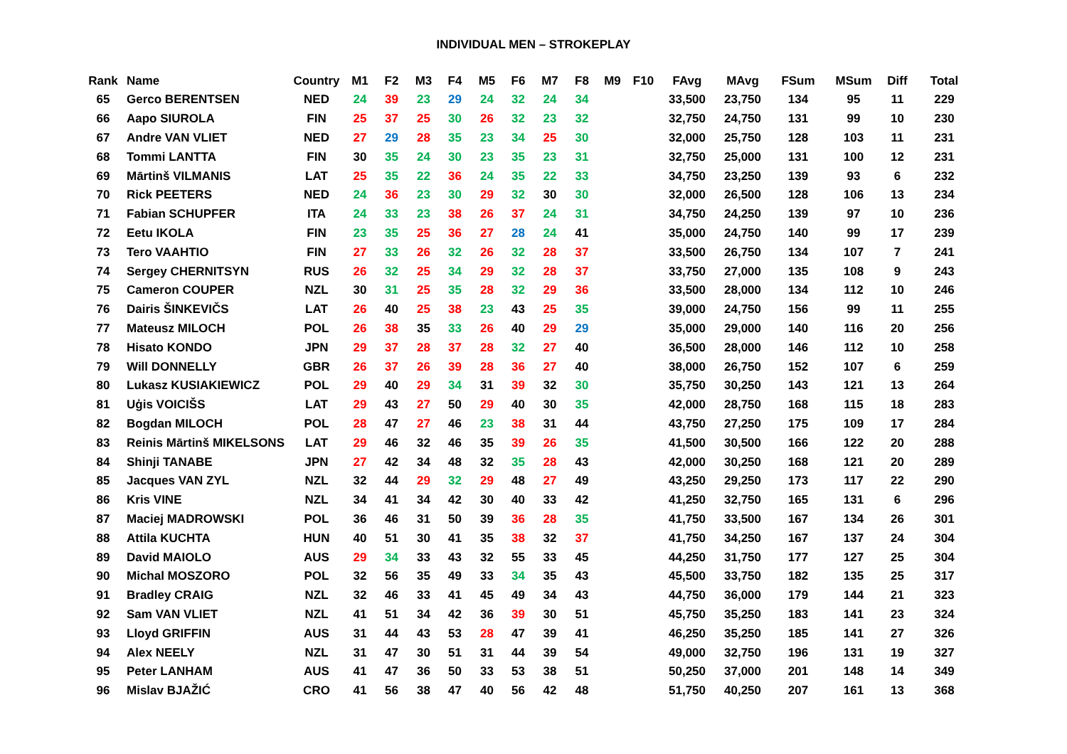INDIVIDUAL MEN – STROKEPLAY
| Rank | Name | Country | M1 | F2 | M3 | F4 | M5 | F6 | M7 | F8 | M9 | F10 | FAvg | MAvg | FSum | MSum | Diff | Total |
| --- | --- | --- | --- | --- | --- | --- | --- | --- | --- | --- | --- | --- | --- | --- | --- | --- | --- | --- |
| 65 | Gerco BERENTSEN | NED | 24 | 39 | 23 | 29 | 24 | 32 | 24 | 34 | | | 33,500 | 23,750 | 134 | 95 | 11 | 229 |
| 66 | Aapo SIUROLA | FIN | 25 | 37 | 25 | 30 | 26 | 32 | 23 | 32 | | | 32,750 | 24,750 | 131 | 99 | 10 | 230 |
| 67 | Andre VAN VLIET | NED | 27 | 29 | 28 | 35 | 23 | 34 | 25 | 30 | | | 32,000 | 25,750 | 128 | 103 | 11 | 231 |
| 68 | Tommi LANTTA | FIN | 30 | 35 | 24 | 30 | 23 | 35 | 23 | 31 | | | 32,750 | 25,000 | 131 | 100 | 12 | 231 |
| 69 | Mārtinš VILMANIS | LAT | 25 | 35 | 22 | 36 | 24 | 35 | 22 | 33 | | | 34,750 | 23,250 | 139 | 93 | 6 | 232 |
| 70 | Rick PEETERS | NED | 24 | 36 | 23 | 30 | 29 | 32 | 30 | 30 | | | 32,000 | 26,500 | 128 | 106 | 13 | 234 |
| 71 | Fabian SCHUPFER | ITA | 24 | 33 | 23 | 38 | 26 | 37 | 24 | 31 | | | 34,750 | 24,250 | 139 | 97 | 10 | 236 |
| 72 | Eetu IKOLA | FIN | 23 | 35 | 25 | 36 | 27 | 28 | 24 | 41 | | | 35,000 | 24,750 | 140 | 99 | 17 | 239 |
| 73 | Tero VAAHTIO | FIN | 27 | 33 | 26 | 32 | 26 | 32 | 28 | 37 | | | 33,500 | 26,750 | 134 | 107 | 7 | 241 |
| 74 | Sergey CHERNITSYN | RUS | 26 | 32 | 25 | 34 | 29 | 32 | 28 | 37 | | | 33,750 | 27,000 | 135 | 108 | 9 | 243 |
| 75 | Cameron COUPER | NZL | 30 | 31 | 25 | 35 | 28 | 32 | 29 | 36 | | | 33,500 | 28,000 | 134 | 112 | 10 | 246 |
| 76 | Dairis ŠINKEVIČS | LAT | 26 | 40 | 25 | 38 | 23 | 43 | 25 | 35 | | | 39,000 | 24,750 | 156 | 99 | 11 | 255 |
| 77 | Mateusz MILOCH | POL | 26 | 38 | 35 | 33 | 26 | 40 | 29 | 29 | | | 35,000 | 29,000 | 140 | 116 | 20 | 256 |
| 78 | Hisato KONDO | JPN | 29 | 37 | 28 | 37 | 28 | 32 | 27 | 40 | | | 36,500 | 28,000 | 146 | 112 | 10 | 258 |
| 79 | Will DONNELLY | GBR | 26 | 37 | 26 | 39 | 28 | 36 | 27 | 40 | | | 38,000 | 26,750 | 152 | 107 | 6 | 259 |
| 80 | Lukasz KUSIAKIEWICZ | POL | 29 | 40 | 29 | 34 | 31 | 39 | 32 | 30 | | | 35,750 | 30,250 | 143 | 121 | 13 | 264 |
| 81 | Uģis VOICIŠS | LAT | 29 | 43 | 27 | 50 | 29 | 40 | 30 | 35 | | | 42,000 | 28,750 | 168 | 115 | 18 | 283 |
| 82 | Bogdan MILOCH | POL | 28 | 47 | 27 | 46 | 23 | 38 | 31 | 44 | | | 43,750 | 27,250 | 175 | 109 | 17 | 284 |
| 83 | Reinis Mārtinš MIKELSONS | LAT | 29 | 46 | 32 | 46 | 35 | 39 | 26 | 35 | | | 41,500 | 30,500 | 166 | 122 | 20 | 288 |
| 84 | Shinji TANABE | JPN | 27 | 42 | 34 | 48 | 32 | 35 | 28 | 43 | | | 42,000 | 30,250 | 168 | 121 | 20 | 289 |
| 85 | Jacques VAN ZYL | NZL | 32 | 44 | 29 | 32 | 29 | 48 | 27 | 49 | | | 43,250 | 29,250 | 173 | 117 | 22 | 290 |
| 86 | Kris VINE | NZL | 34 | 41 | 34 | 42 | 30 | 40 | 33 | 42 | | | 41,250 | 32,750 | 165 | 131 | 6 | 296 |
| 87 | Maciej MADROWSKI | POL | 36 | 46 | 31 | 50 | 39 | 36 | 28 | 35 | | | 41,750 | 33,500 | 167 | 134 | 26 | 301 |
| 88 | Attila KUCHTA | HUN | 40 | 51 | 30 | 41 | 35 | 38 | 32 | 37 | | | 41,750 | 34,250 | 167 | 137 | 24 | 304 |
| 89 | David MAIOLO | AUS | 29 | 34 | 33 | 43 | 32 | 55 | 33 | 45 | | | 44,250 | 31,750 | 177 | 127 | 25 | 304 |
| 90 | Michal MOSZORO | POL | 32 | 56 | 35 | 49 | 33 | 34 | 35 | 43 | | | 45,500 | 33,750 | 182 | 135 | 25 | 317 |
| 91 | Bradley CRAIG | NZL | 32 | 46 | 33 | 41 | 45 | 49 | 34 | 43 | | | 44,750 | 36,000 | 179 | 144 | 21 | 323 |
| 92 | Sam VAN VLIET | NZL | 41 | 51 | 34 | 42 | 36 | 39 | 30 | 51 | | | 45,750 | 35,250 | 183 | 141 | 23 | 324 |
| 93 | Lloyd GRIFFIN | AUS | 31 | 44 | 43 | 53 | 28 | 47 | 39 | 41 | | | 46,250 | 35,250 | 185 | 141 | 27 | 326 |
| 94 | Alex NEELY | NZL | 31 | 47 | 30 | 51 | 31 | 44 | 39 | 54 | | | 49,000 | 32,750 | 196 | 131 | 19 | 327 |
| 95 | Peter LANHAM | AUS | 41 | 47 | 36 | 50 | 33 | 53 | 38 | 51 | | | 50,250 | 37,000 | 201 | 148 | 14 | 349 |
| 96 | Mislav BJAŽIĆ | CRO | 41 | 56 | 38 | 47 | 40 | 56 | 42 | 48 | | | 51,750 | 40,250 | 207 | 161 | 13 | 368 |